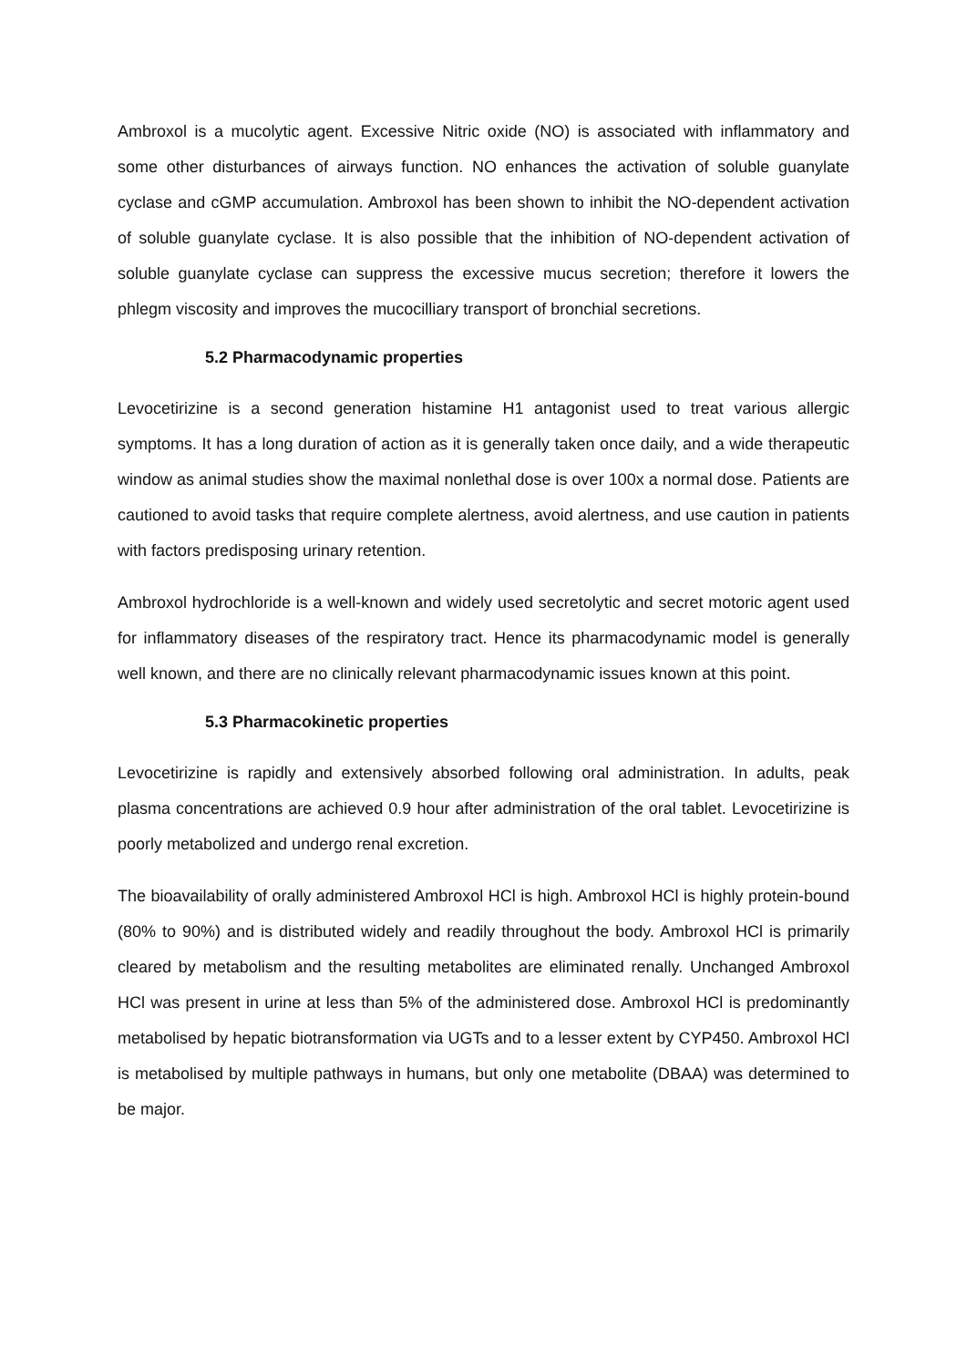Ambroxol is a mucolytic agent. Excessive Nitric oxide (NO) is associated with inflammatory and some other disturbances of airways function. NO enhances the activation of soluble guanylate cyclase and cGMP accumulation. Ambroxol has been shown to inhibit the NO-dependent activation of soluble guanylate cyclase. It is also possible that the inhibition of NO-dependent activation of soluble guanylate cyclase can suppress the excessive mucus secretion; therefore it lowers the phlegm viscosity and improves the mucocilliary transport of bronchial secretions.
5.2 Pharmacodynamic properties
Levocetirizine is a second generation histamine H1 antagonist used to treat various allergic symptoms. It has a long duration of action as it is generally taken once daily, and a wide therapeutic window as animal studies show the maximal nonlethal dose is over 100x a normal dose. Patients are cautioned to avoid tasks that require complete alertness, avoid alertness, and use caution in patients with factors predisposing urinary retention.
Ambroxol hydrochloride is a well-known and widely used secretolytic and secret motoric agent used for inflammatory diseases of the respiratory tract. Hence its pharmacodynamic model is generally well known, and there are no clinically relevant pharmacodynamic issues known at this point.
5.3 Pharmacokinetic properties
Levocetirizine is rapidly and extensively absorbed following oral administration. In adults, peak plasma concentrations are achieved 0.9 hour after administration of the oral tablet. Levocetirizine is poorly metabolized and undergo renal excretion.
The bioavailability of orally administered Ambroxol HCl is high. Ambroxol HCl is highly protein-bound (80% to 90%) and is distributed widely and readily throughout the body. Ambroxol HCl is primarily cleared by metabolism and the resulting metabolites are eliminated renally. Unchanged Ambroxol HCl was present in urine at less than 5% of the administered dose. Ambroxol HCl is predominantly metabolised by hepatic biotransformation via UGTs and to a lesser extent by CYP450. Ambroxol HCl is metabolised by multiple pathways in humans, but only one metabolite (DBAA) was determined to be major.